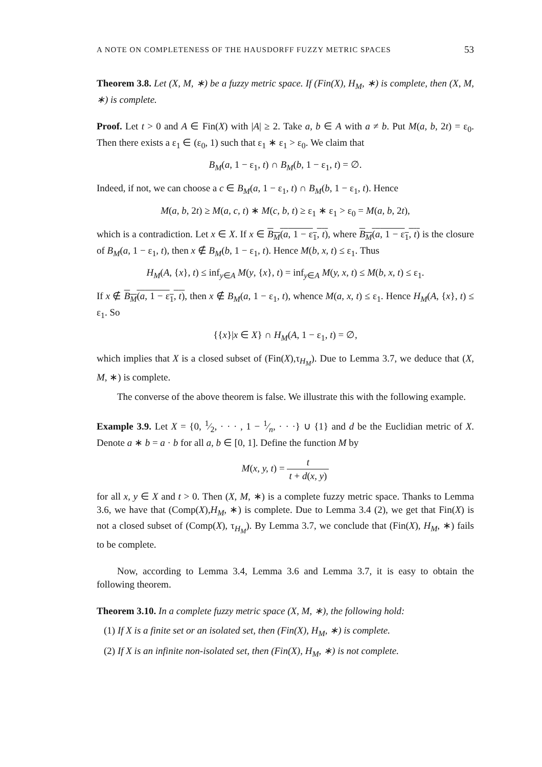A NOTE ON COMPLETENESS OF THE HAUSDORFF FUZZY METRIC SPACES 53
Theorem 3.8. Let (X, M, ∗) be a fuzzy metric space. If (Fin(X), H<sub>M</sub>, ∗) is complete, then (X, M, ∗) is complete.
Proof. Let t > 0 and A ∈ Fin(X) with |A| ≥ 2. Take a, b ∈ A with a ≠ b. Put M(a, b, 2t) = ε<sub>0</sub>. Then there exists a ε<sub>1</sub> ∈ (ε<sub>0</sub>, 1) such that ε<sub>1</sub> ∗ ε<sub>1</sub> > ε<sub>0</sub>. We claim that
B<sub>M</sub>(a, 1 − ε<sub>1</sub>, t) ∩ B<sub>M</sub>(b, 1 − ε<sub>1</sub>, t) = ∅.
Indeed, if not, we can choose a c ∈ B<sub>M</sub>(a, 1 − ε<sub>1</sub>, t) ∩ B<sub>M</sub>(b, 1 − ε<sub>1</sub>, t). Hence
M(a, b, 2t) ≥ M(a, c, t) ∗ M(c, b, t) ≥ ε<sub>1</sub> ∗ ε<sub>1</sub> > ε<sub>0</sub> = M(a, b, 2t),
which is a contradiction. Let x ∈ X. If x ∈ B<sub>M</sub>(a, 1 − ε<sub>1</sub>, t), where B<sub>M</sub>(a, 1 − ε<sub>1</sub>, t) is the closure of B<sub>M</sub>(a, 1 − ε<sub>1</sub>, t), then x ∉ B<sub>M</sub>(b, 1 − ε<sub>1</sub>, t). Hence M(b, x, t) ≤ ε<sub>1</sub>. Thus
H<sub>M</sub>(A, {x}, t) ≤ inf<sub>y∈A</sub> M(y, {x}, t) = inf<sub>y∈A</sub> M(y, x, t) ≤ M(b, x, t) ≤ ε<sub>1</sub>.
If x ∉ B<sub>M</sub>(a, 1 − ε<sub>1</sub>, t), then x ∉ B<sub>M</sub>(a, 1 − ε<sub>1</sub>, t), whence M(a, x, t) ≤ ε<sub>1</sub>. Hence H<sub>M</sub>(A, {x}, t) ≤ ε<sub>1</sub>. So
{{x}|x ∈ X} ∩ H<sub>M</sub>(A, 1 − ε<sub>1</sub>, t) = ∅,
which implies that X is a closed subset of (Fin(X),τ<sub>H<sub>M</sub></sub>). Due to Lemma 3.7, we deduce that (X, M, ∗) is complete.
The converse of the above theorem is false. We illustrate this with the following example.
Example 3.9. Let X = {0, 1⁄2, · · · , 1 − 1⁄n, · · ·} ∪ {1} and d be the Euclidian metric of X. Denote a ∗ b = a · b for all a, b ∈ [0, 1]. Define the function M by
M(x, y, t) = t t + d(x, y)
for all x, y ∈ X and t > 0. Then (X, M, ∗) is a complete fuzzy metric space. Thanks to Lemma 3.6, we have that (Comp(X),H<sub>M</sub>, ∗) is complete. Due to Lemma 3.4 (2), we get that Fin(X) is not a closed subset of (Comp(X), τ<sub>H<sub>M</sub></sub>). By Lemma 3.7, we conclude that (Fin(X), H<sub>M</sub>, ∗) fails to be complete.
Now, according to Lemma 3.4, Lemma 3.6 and Lemma 3.7, it is easy to obtain the following theorem.
Theorem 3.10. In a complete fuzzy metric space (X, M, ∗), the following hold:
(1) If X is a finite set or an isolated set, then (Fin(X), H<sub>M</sub>, ∗) is complete.
(2) If X is an infinite non-isolated set, then (Fin(X), H<sub>M</sub>, ∗) is not complete.